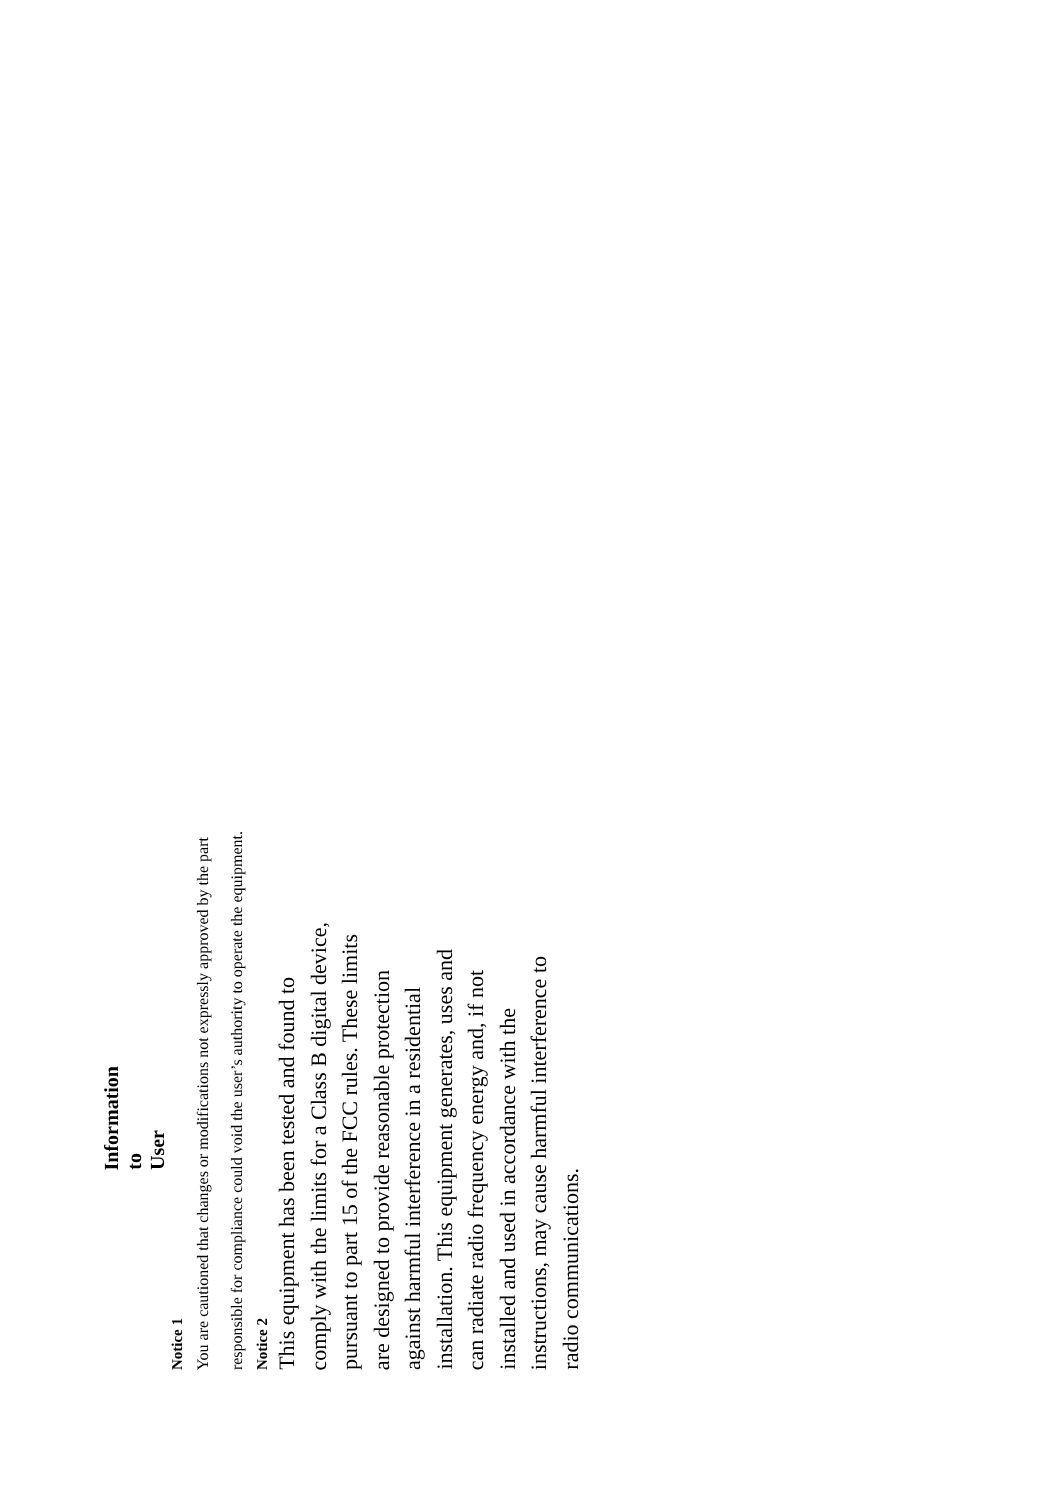Information to User
Notice 1
You are cautioned that changes or modifications not expressly approved by the part
responsible for compliance could void the user’s authority to operate the equipment.
Notice 2
This equipment has been tested and found to comply with the limits for a Class B digital device, pursuant to part 15 of the FCC rules. These limits are designed to provide reasonable protection against harmful interference in a residential installation. This equipment generates, uses and can radiate radio frequency energy and, if not installed and used in accordance with the instructions, may cause harmful interference to radio communications.